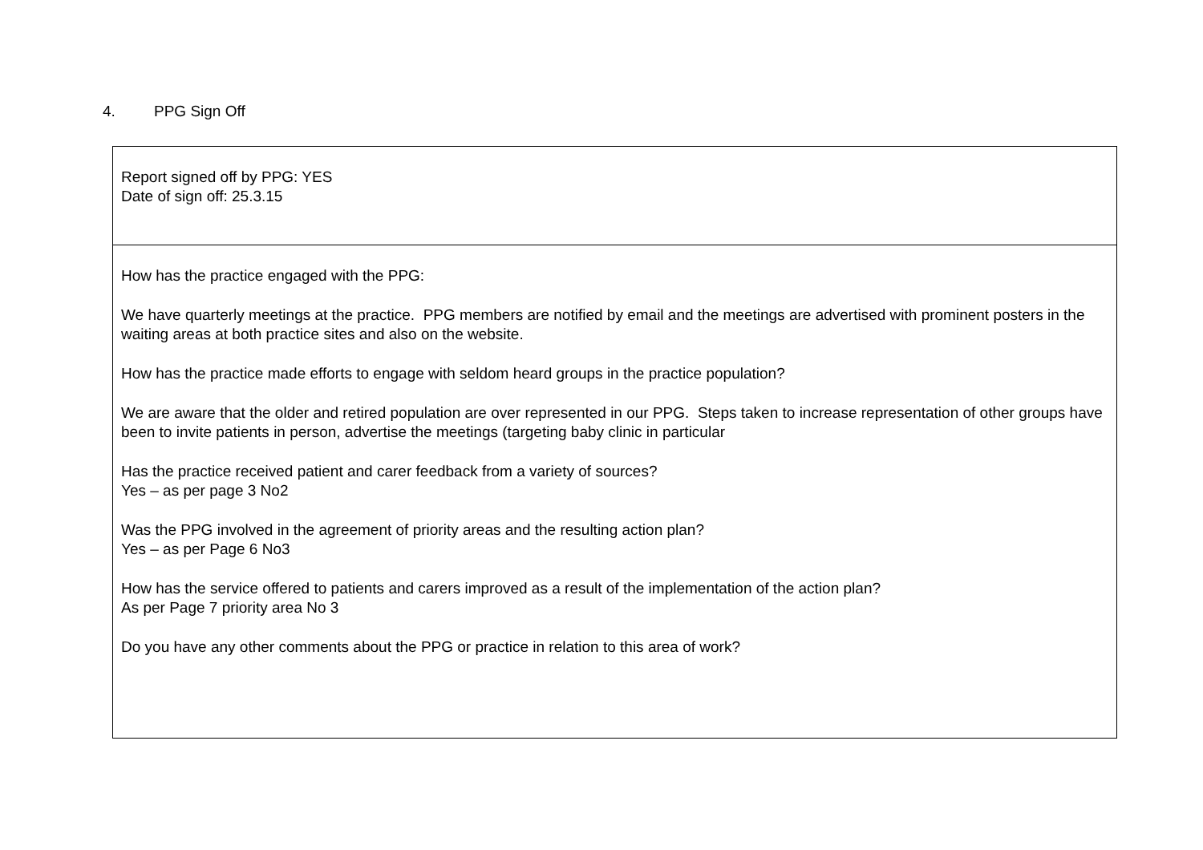4. PPG Sign Off
| Report signed off by PPG: YES Date of sign off: 25.3.15 |
| How has the practice engaged with the PPG: We have quarterly meetings at the practice. PPG members are notified by email and the meetings are advertised with prominent posters in the waiting areas at both practice sites and also on the website. How has the practice made efforts to engage with seldom heard groups in the practice population? We are aware that the older and retired population are over represented in our PPG. Steps taken to increase representation of other groups have been to invite patients in person, advertise the meetings (targeting baby clinic in particular Has the practice received patient and carer feedback from a variety of sources? Yes – as per page 3 No2 Was the PPG involved in the agreement of priority areas and the resulting action plan? Yes – as per Page 6 No3 How has the service offered to patients and carers improved as a result of the implementation of the action plan? As per Page 7 priority area No 3 Do you have any other comments about the PPG or practice in relation to this area of work? |